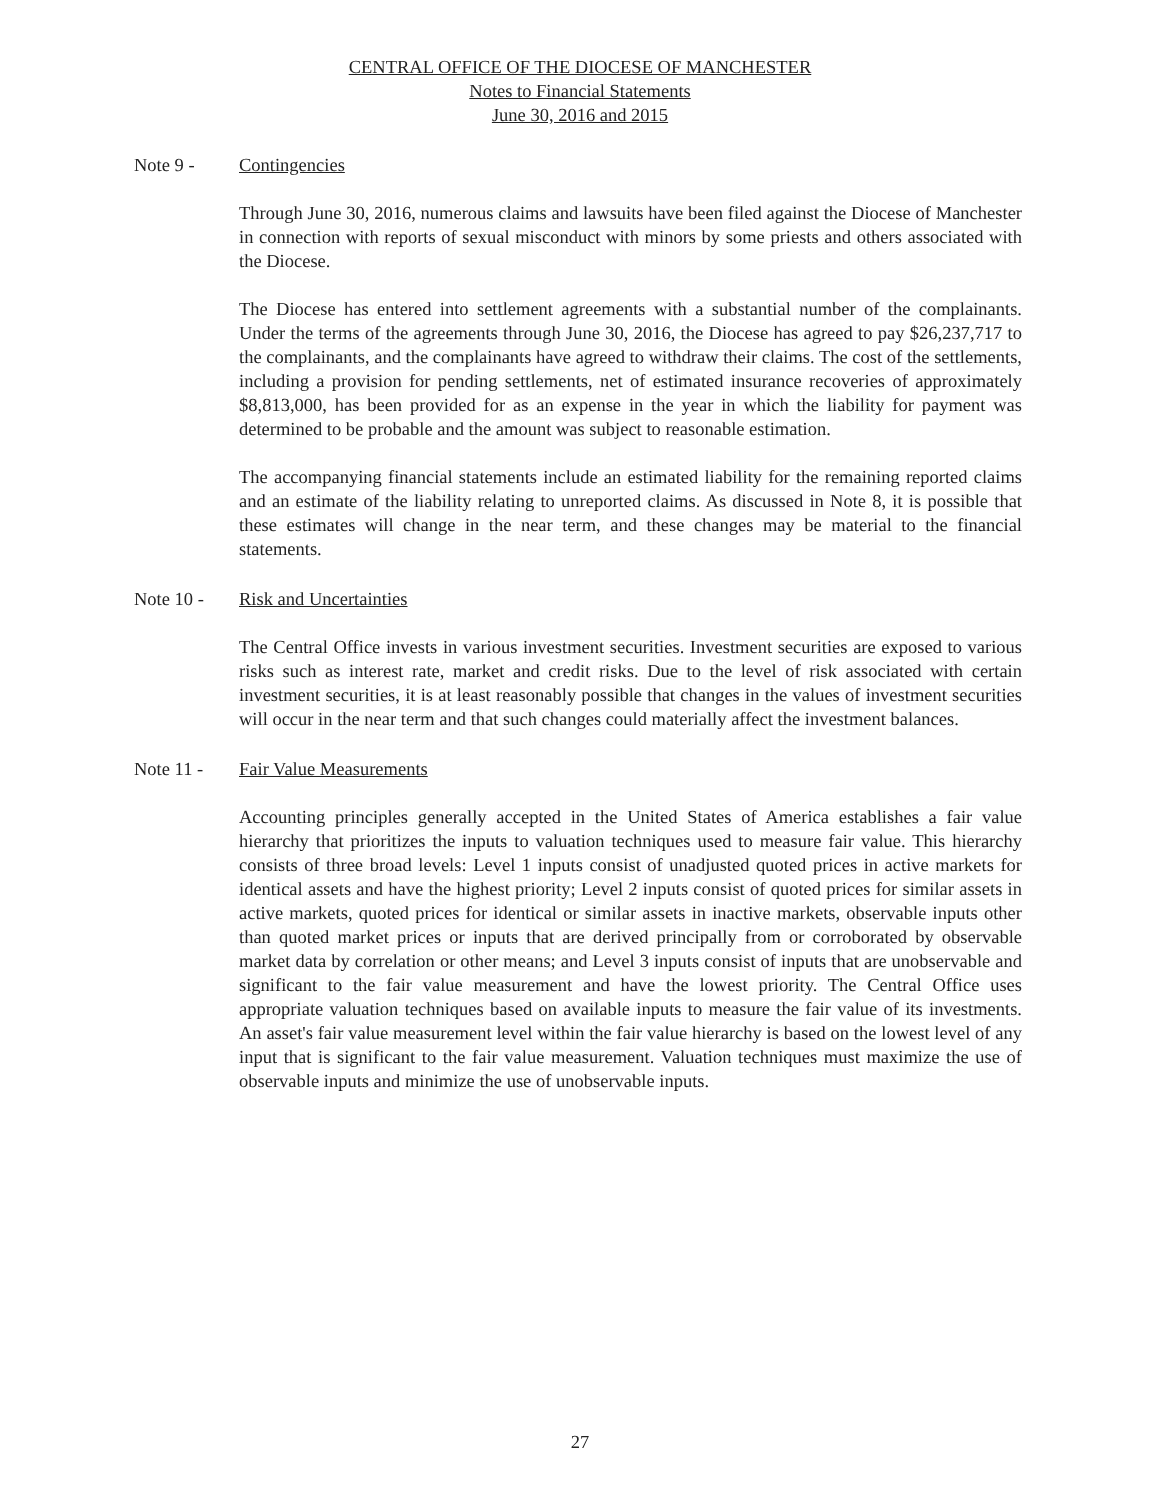CENTRAL OFFICE OF THE DIOCESE OF MANCHESTER
Notes to Financial Statements
June 30, 2016 and 2015
Note 9 - Contingencies
Through June 30, 2016, numerous claims and lawsuits have been filed against the Diocese of Manchester in connection with reports of sexual misconduct with minors by some priests and others associated with the Diocese.
The Diocese has entered into settlement agreements with a substantial number of the complainants. Under the terms of the agreements through June 30, 2016, the Diocese has agreed to pay $26,237,717 to the complainants, and the complainants have agreed to withdraw their claims. The cost of the settlements, including a provision for pending settlements, net of estimated insurance recoveries of approximately $8,813,000, has been provided for as an expense in the year in which the liability for payment was determined to be probable and the amount was subject to reasonable estimation.
The accompanying financial statements include an estimated liability for the remaining reported claims and an estimate of the liability relating to unreported claims. As discussed in Note 8, it is possible that these estimates will change in the near term, and these changes may be material to the financial statements.
Note 10 - Risk and Uncertainties
The Central Office invests in various investment securities. Investment securities are exposed to various risks such as interest rate, market and credit risks. Due to the level of risk associated with certain investment securities, it is at least reasonably possible that changes in the values of investment securities will occur in the near term and that such changes could materially affect the investment balances.
Note 11 - Fair Value Measurements
Accounting principles generally accepted in the United States of America establishes a fair value hierarchy that prioritizes the inputs to valuation techniques used to measure fair value. This hierarchy consists of three broad levels: Level 1 inputs consist of unadjusted quoted prices in active markets for identical assets and have the highest priority; Level 2 inputs consist of quoted prices for similar assets in active markets, quoted prices for identical or similar assets in inactive markets, observable inputs other than quoted market prices or inputs that are derived principally from or corroborated by observable market data by correlation or other means; and Level 3 inputs consist of inputs that are unobservable and significant to the fair value measurement and have the lowest priority. The Central Office uses appropriate valuation techniques based on available inputs to measure the fair value of its investments. An asset's fair value measurement level within the fair value hierarchy is based on the lowest level of any input that is significant to the fair value measurement. Valuation techniques must maximize the use of observable inputs and minimize the use of unobservable inputs.
27